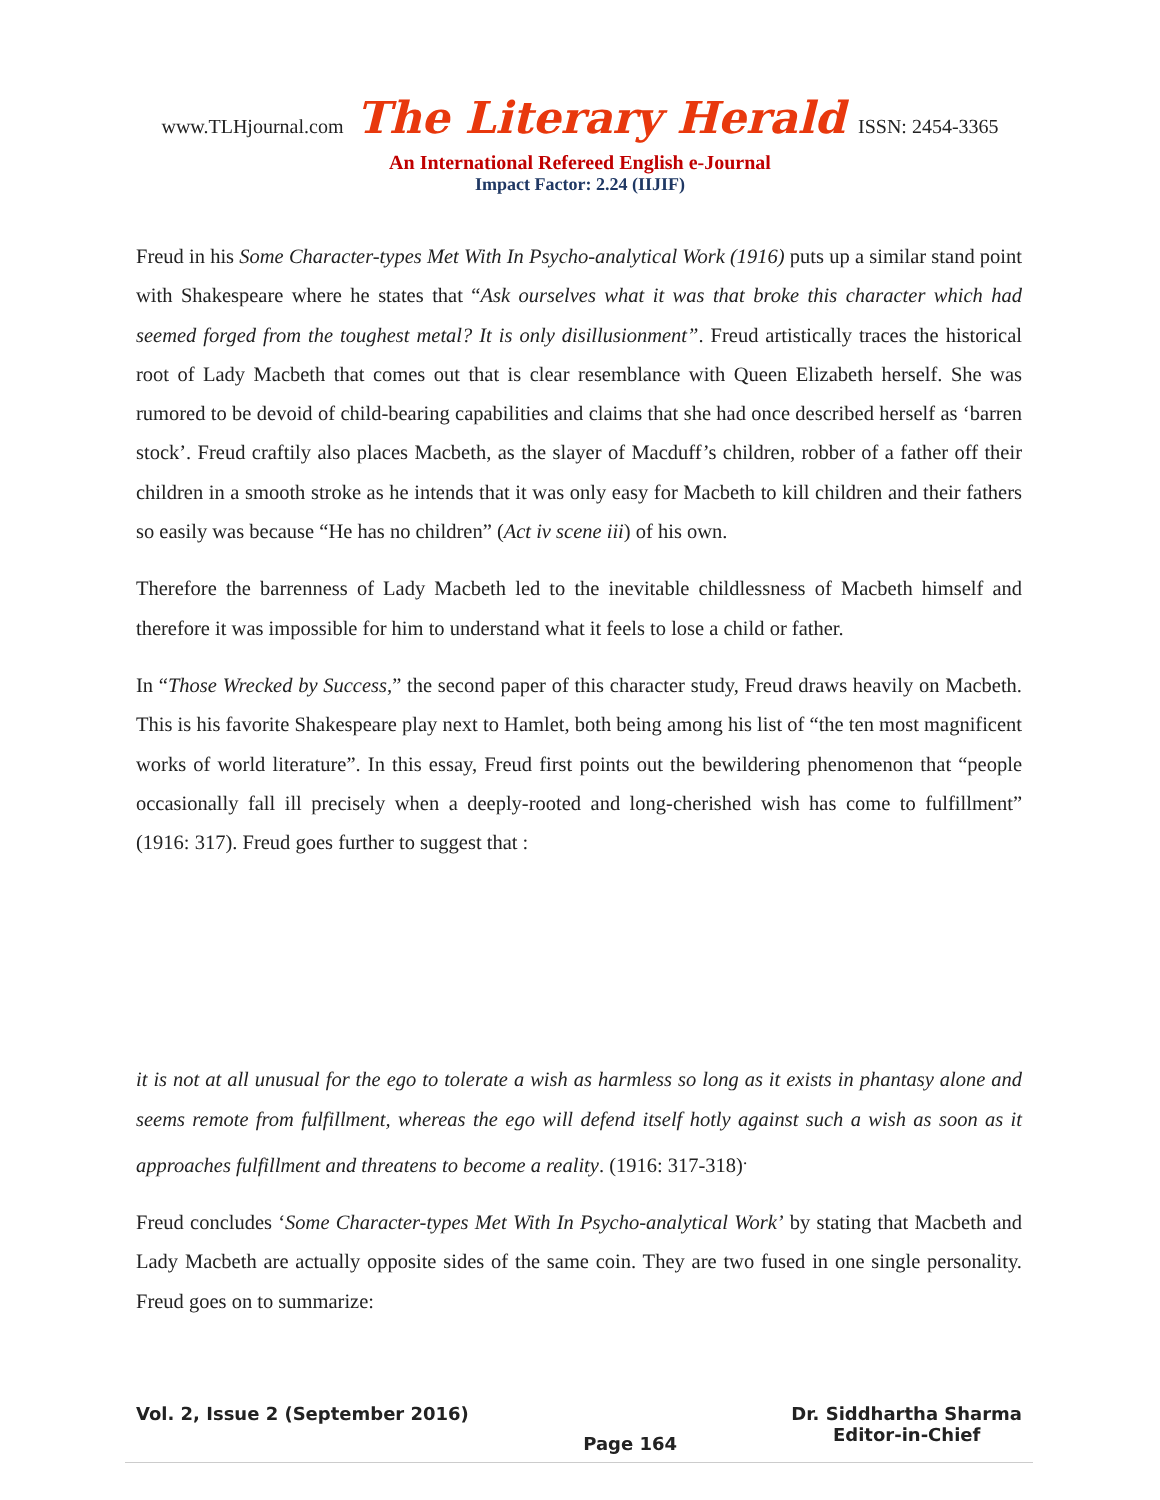www.TLHjournal.com The Literary Herald ISSN: 2454-3365
An International Refereed English e-Journal
Impact Factor: 2.24 (IIJIF)
Freud in his Some Character-types Met With In Psycho-analytical Work (1916) puts up a similar stand point with Shakespeare where he states that “Ask ourselves what it was that broke this character which had seemed forged from the toughest metal? It is only disillusionment”. Freud artistically traces the historical root of Lady Macbeth that comes out that is clear resemblance with Queen Elizabeth herself. She was rumored to be devoid of child-bearing capabilities and claims that she had once described herself as ‘barren stock’. Freud craftily also places Macbeth, as the slayer of Macduff’s children, robber of a father off their children in a smooth stroke as he intends that it was only easy for Macbeth to kill children and their fathers so easily was because “He has no children” (Act iv scene iii) of his own.
Therefore the barrenness of Lady Macbeth led to the inevitable childlessness of Macbeth himself and therefore it was impossible for him to understand what it feels to lose a child or father.
In “Those Wrecked by Success,” the second paper of this character study, Freud draws heavily on Macbeth. This is his favorite Shakespeare play next to Hamlet, both being among his list of “the ten most magnificent works of world literature”. In this essay, Freud first points out the bewildering phenomenon that “people occasionally fall ill precisely when a deeply-rooted and long-cherished wish has come to fulfillment” (1916: 317). Freud goes further to suggest that :
it is not at all unusual for the ego to tolerate a wish as harmless so long as it exists in phantasy alone and seems remote from fulfillment, whereas the ego will defend itself hotly against such a wish as soon as it approaches fulfillment and threatens to become a reality. (1916: 317-318)<sup>.</sup>
Freud concludes ‘Some Character-types Met With In Psycho-analytical Work’ by stating that Macbeth and Lady Macbeth are actually opposite sides of the same coin. They are two fused in one single personality. Freud goes on to summarize:
Vol. 2, Issue 2 (September 2016)
Page 164
Dr. Siddhartha Sharma
Editor-in-Chief